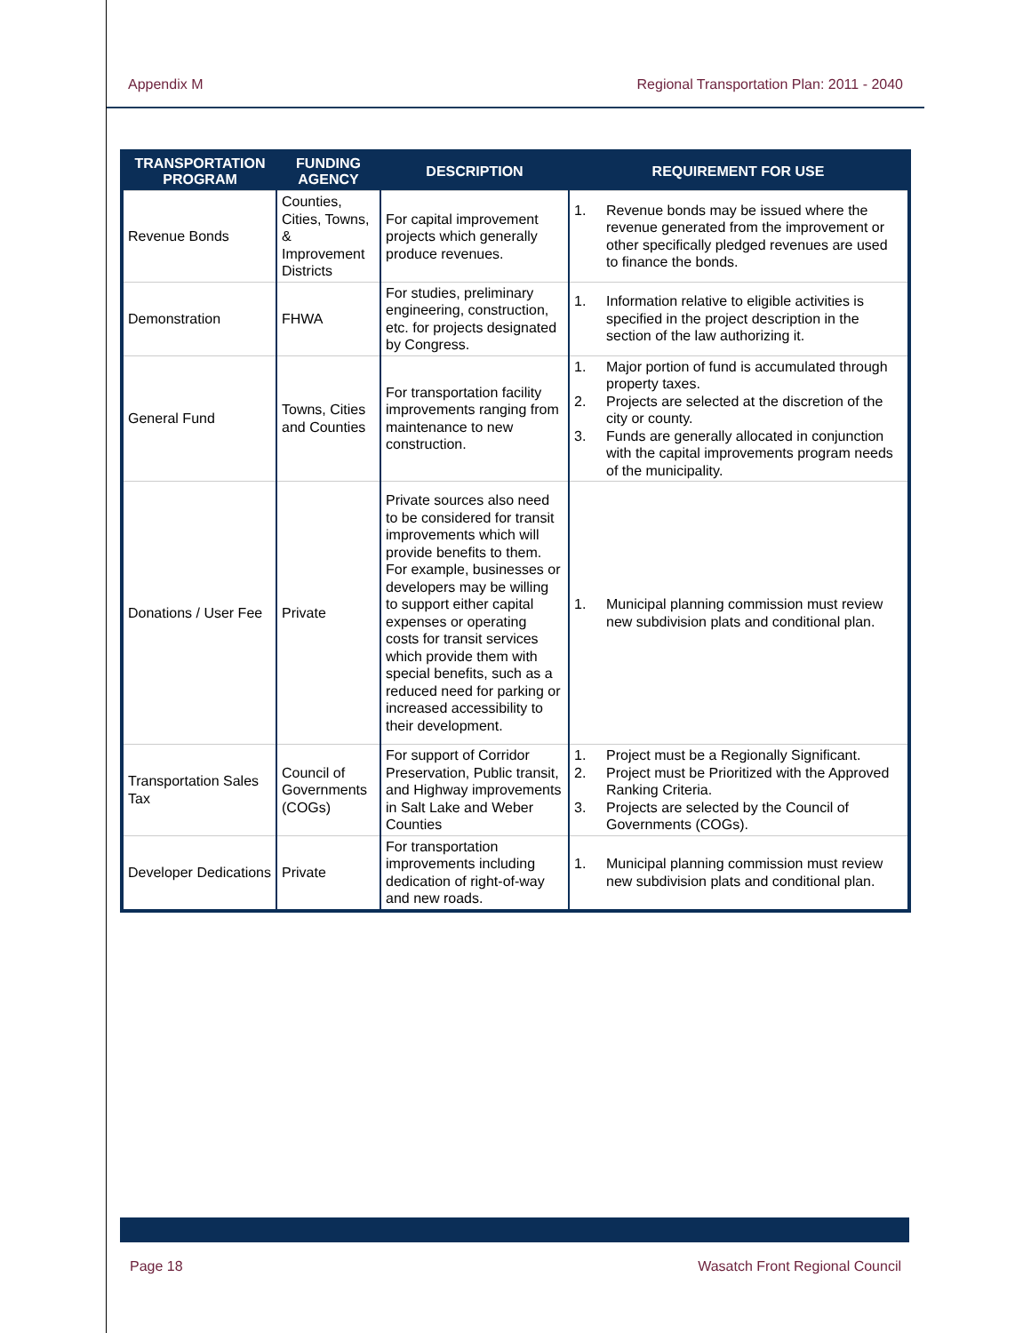Appendix M Regional Transportation Plan: 2011 - 2040
| TRANSPORTATION PROGRAM | FUNDING AGENCY | DESCRIPTION | REQUIREMENT FOR USE |
| --- | --- | --- | --- |
| Revenue Bonds | Counties, Cities, Towns, & Improvement Districts | For capital improvement projects which generally produce revenues. | 1. Revenue bonds may be issued where the revenue generated from the improvement or other specifically pledged revenues are used to finance the bonds. |
| Demonstration | FHWA | For studies, preliminary engineering, construction, etc. for projects designated by Congress. | 1. Information relative to eligible activities is specified in the project description in the section of the law authorizing it. |
| General Fund | Towns, Cities and Counties | For transportation facility improvements ranging from maintenance to new construction. | 1. Major portion of fund is accumulated through property taxes. 2. Projects are selected at the discretion of the city or county. 3. Funds are generally allocated in conjunction with the capital improvements program needs of the municipality. |
| Donations / User Fee | Private | Private sources also need to be considered for transit improvements which will provide benefits to them. For example, businesses or developers may be willing to support either capital expenses or operating costs for transit services which provide them with special benefits, such as a reduced need for parking or increased accessibility to their development. | 1. Municipal planning commission must review new subdivision plats and conditional plan. |
| Transportation Sales Tax | Council of Governments (COGs) | For support of Corridor Preservation, Public transit, and Highway improvements in Salt Lake and Weber Counties | 1. Project must be a Regionally Significant. 2. Project must be Prioritized with the Approved Ranking Criteria. 3. Projects are selected by the Council of Governments (COGs). |
| Developer Dedications | Private | For transportation improvements including dedication of right-of-way and new roads. | 1. Municipal planning commission must review new subdivision plats and conditional plan. |
Page 18 Wasatch Front Regional Council